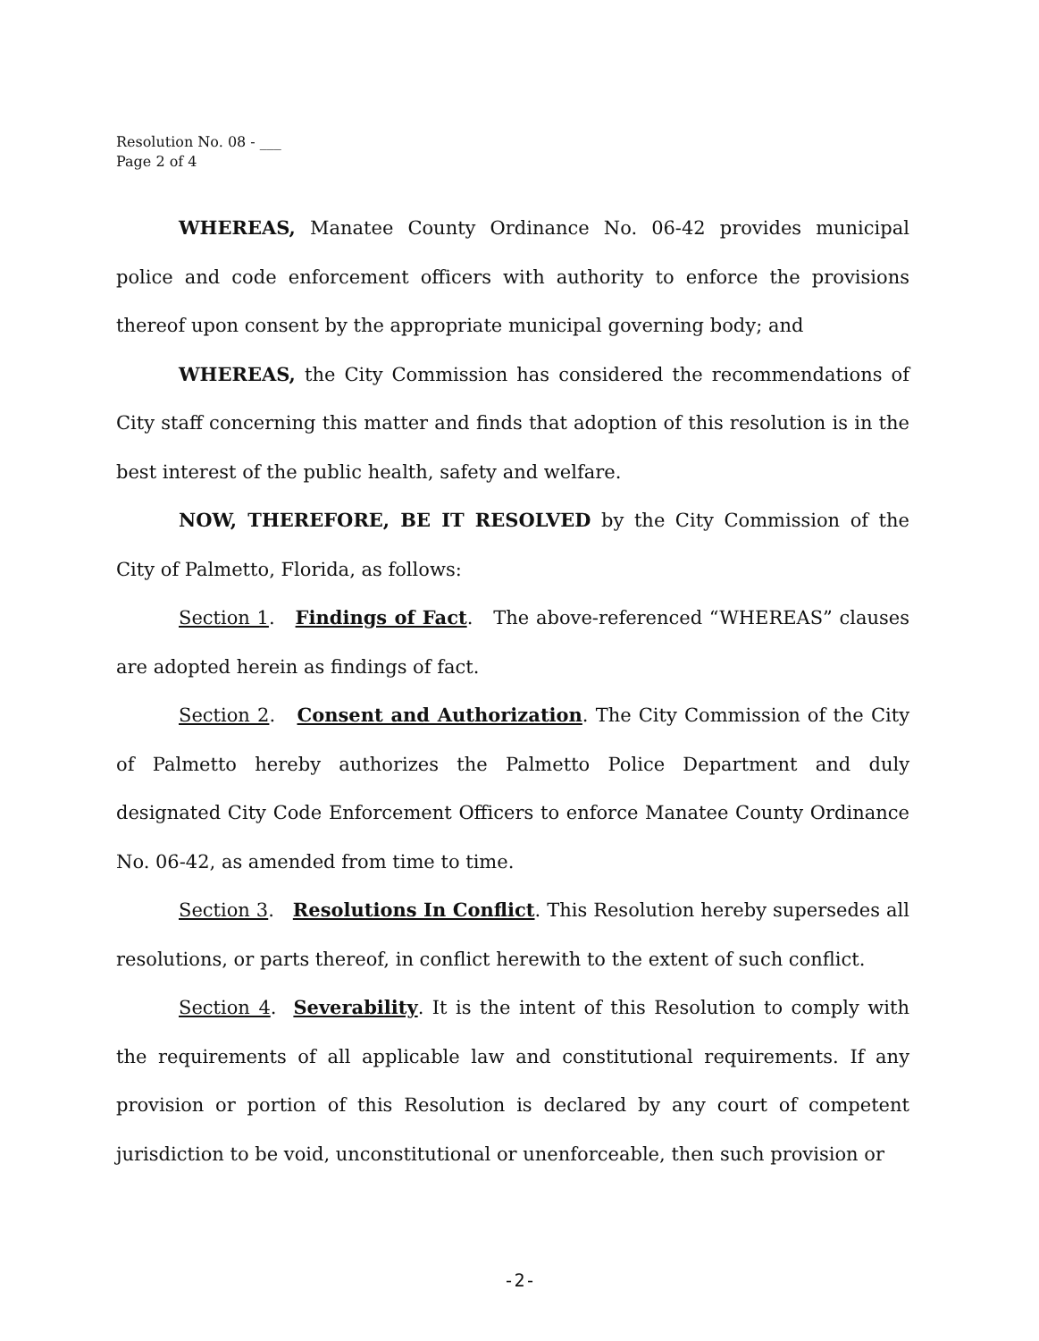Resolution No. 08 - ___
Page 2 of 4
WHEREAS, Manatee County Ordinance No. 06-42 provides municipal police and code enforcement officers with authority to enforce the provisions thereof upon consent by the appropriate municipal governing body; and
WHEREAS, the City Commission has considered the recommendations of City staff concerning this matter and finds that adoption of this resolution is in the best interest of the public health, safety and welfare.
NOW, THEREFORE, BE IT RESOLVED by the City Commission of the City of Palmetto, Florida, as follows:
Section 1. Findings of Fact. The above-referenced “WHEREAS” clauses are adopted herein as findings of fact.
Section 2. Consent and Authorization. The City Commission of the City of Palmetto hereby authorizes the Palmetto Police Department and duly designated City Code Enforcement Officers to enforce Manatee County Ordinance No. 06-42, as amended from time to time.
Section 3. Resolutions In Conflict. This Resolution hereby supersedes all resolutions, or parts thereof, in conflict herewith to the extent of such conflict.
Section 4. Severability. It is the intent of this Resolution to comply with the requirements of all applicable law and constitutional requirements. If any provision or portion of this Resolution is declared by any court of competent jurisdiction to be void, unconstitutional or unenforceable, then such provision or
-2-